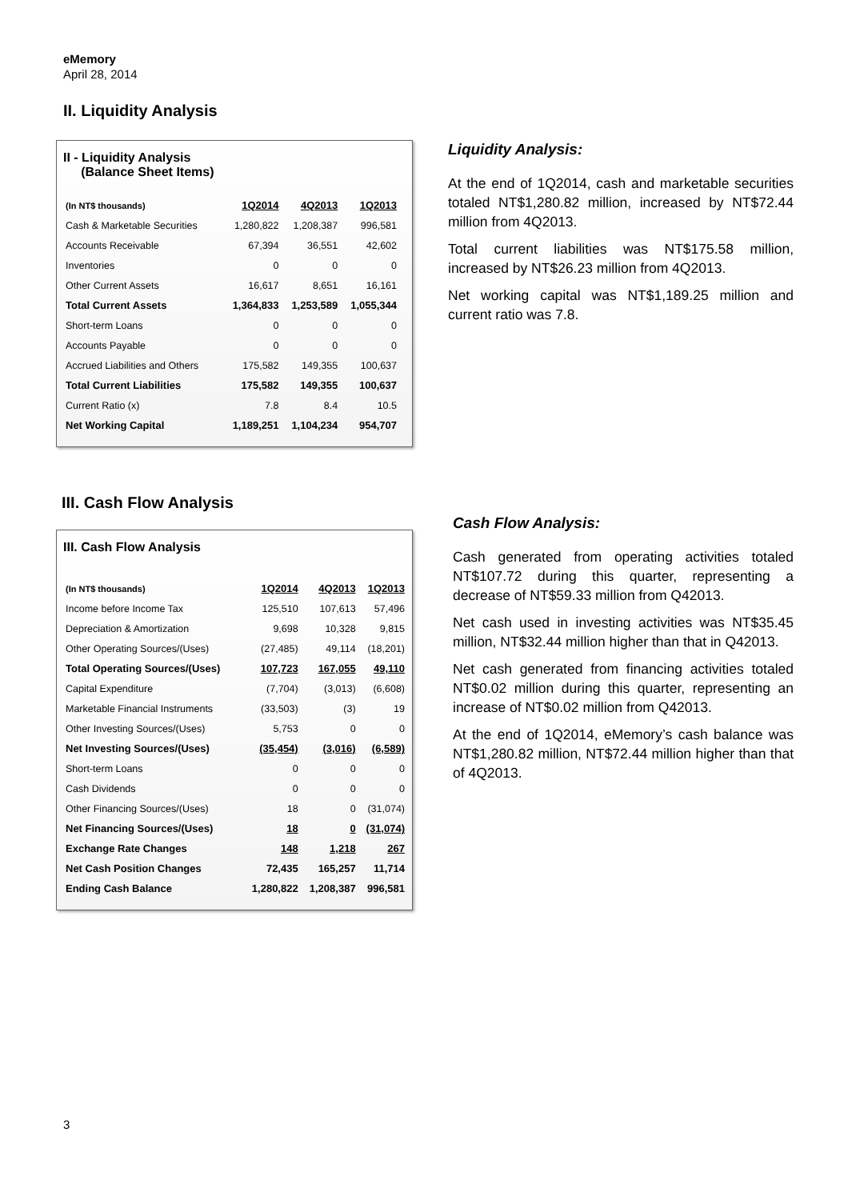eMemory
April 28, 2014
II. Liquidity Analysis
II - Liquidity Analysis
(Balance Sheet Items)
| (In NT$ thousands) | 1Q2014 | 4Q2013 | 1Q2013 |
| --- | --- | --- | --- |
| Cash & Marketable Securities | 1,280,822 | 1,208,387 | 996,581 |
| Accounts Receivable | 67,394 | 36,551 | 42,602 |
| Inventories | 0 | 0 | 0 |
| Other Current Assets | 16,617 | 8,651 | 16,161 |
| Total Current Assets | 1,364,833 | 1,253,589 | 1,055,344 |
| Short-term Loans | 0 | 0 | 0 |
| Accounts Payable | 0 | 0 | 0 |
| Accrued Liabilities and Others | 175,582 | 149,355 | 100,637 |
| Total Current Liabilities | 175,582 | 149,355 | 100,637 |
| Current Ratio (x) | 7.8 | 8.4 | 10.5 |
| Net Working Capital | 1,189,251 | 1,104,234 | 954,707 |
Liquidity Analysis:
At the end of 1Q2014, cash and marketable securities totaled NT$1,280.82 million, increased by NT$72.44 million from 4Q2013.
Total current liabilities was NT$175.58 million, increased by NT$26.23 million from 4Q2013.
Net working capital was NT$1,189.25 million and current ratio was 7.8.
III. Cash Flow Analysis
III. Cash Flow Analysis
| (In NT$ thousands) | 1Q2014 | 4Q2013 | 1Q2013 |
| --- | --- | --- | --- |
| Income before Income Tax | 125,510 | 107,613 | 57,496 |
| Depreciation & Amortization | 9,698 | 10,328 | 9,815 |
| Other Operating Sources/(Uses) | (27,485) | 49,114 | (18,201) |
| Total Operating Sources/(Uses) | 107,723 | 167,055 | 49,110 |
| Capital Expenditure | (7,704) | (3,013) | (6,608) |
| Marketable Financial Instruments | (33,503) | (3) | 19 |
| Other Investing Sources/(Uses) | 5,753 | 0 | 0 |
| Net Investing Sources/(Uses) | (35,454) | (3,016) | (6,589) |
| Short-term Loans | 0 | 0 | 0 |
| Cash Dividends | 0 | 0 | 0 |
| Other Financing Sources/(Uses) | 18 | 0 | (31,074) |
| Net Financing Sources/(Uses) | 18 | 0 | (31,074) |
| Exchange Rate Changes | 148 | 1,218 | 267 |
| Net Cash Position Changes | 72,435 | 165,257 | 11,714 |
| Ending Cash Balance | 1,280,822 | 1,208,387 | 996,581 |
Cash Flow Analysis:
Cash generated from operating activities totaled NT$107.72 during this quarter, representing a decrease of NT$59.33 million from Q42013.
Net cash used in investing activities was NT$35.45 million, NT$32.44 million higher than that in Q42013.
Net cash generated from financing activities totaled NT$0.02 million during this quarter, representing an increase of NT$0.02 million from Q42013.
At the end of 1Q2014, eMemory’s cash balance was NT$1,280.82 million, NT$72.44 million higher than that of 4Q2013.
3